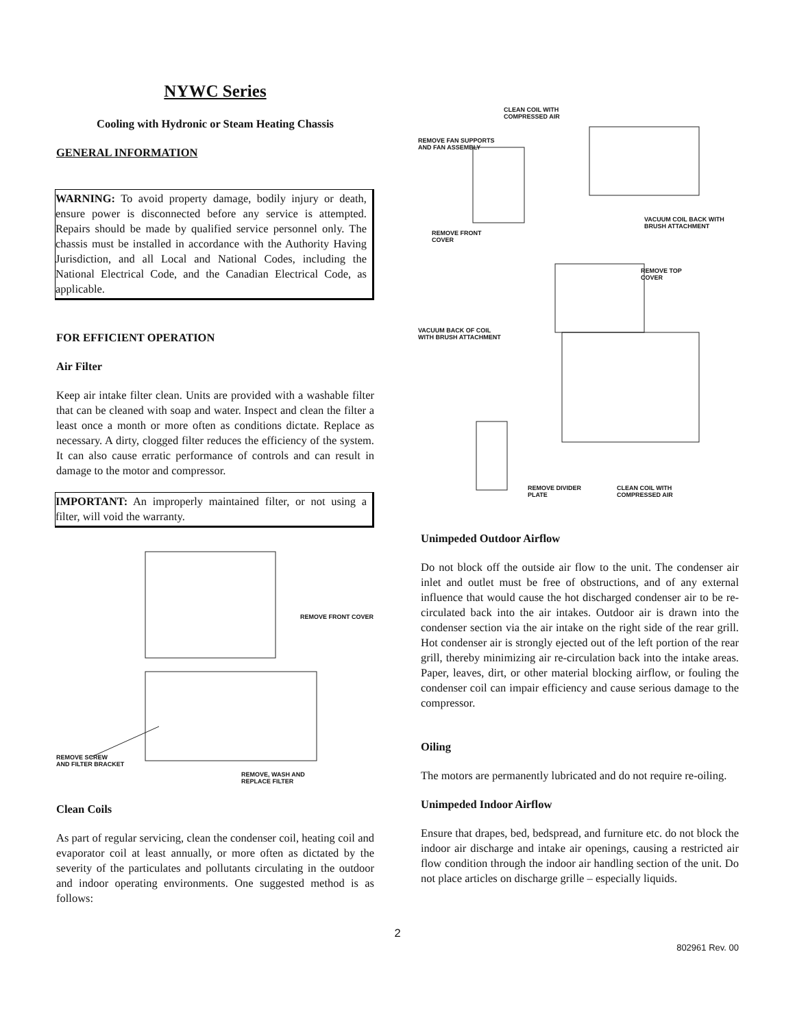NYWC Series
Cooling with Hydronic or Steam Heating Chassis
GENERAL INFORMATION
WARNING: To avoid property damage, bodily injury or death, ensure power is disconnected before any service is attempted. Repairs should be made by qualified service personnel only. The chassis must be installed in accordance with the Authority Having Jurisdiction, and all Local and National Codes, including the National Electrical Code, and the Canadian Electrical Code, as applicable.
FOR EFFICIENT OPERATION
Air Filter
Keep air intake filter clean. Units are provided with a washable filter that can be cleaned with soap and water. Inspect and clean the filter a least once a month or more often as conditions dictate. Replace as necessary. A dirty, clogged filter reduces the efficiency of the system. It can also cause erratic performance of controls and can result in damage to the motor and compressor.
IMPORTANT: An improperly maintained filter, or not using a filter, will void the warranty.
REMOVE FRONT COVER
REMOVE SCREW
AND FILTER BRACKET
REMOVE, WASH AND
REPLACE FILTER
Clean Coils
As part of regular servicing, clean the condenser coil, heating coil and evaporator coil at least annually, or more often as dictated by the severity of the particulates and pollutants circulating in the outdoor and indoor operating environments. One suggested method is as follows:
CLEAN COIL WITH
COMPRESSED AIR
REMOVE FAN SUPPORTS
AND FAN ASSEMBLY
VACUUM COIL BACK WITH
BRUSH ATTACHMENT
REMOVE FRONT
COVER
REMOVE TOP
COVER
VACUUM BACK OF COIL
WITH BRUSH ATTACHMENT
REMOVE DIVIDER
PLATE
CLEAN COIL WITH
COMPRESSED AIR
Unimpeded Outdoor Airflow
Do not block off the outside air flow to the unit. The condenser air inlet and outlet must be free of obstructions, and of any external influence that would cause the hot discharged condenser air to be re-circulated back into the air intakes. Outdoor air is drawn into the condenser section via the air intake on the right side of the rear grill. Hot condenser air is strongly ejected out of the left portion of the rear grill, thereby minimizing air re-circulation back into the intake areas. Paper, leaves, dirt, or other material blocking airflow, or fouling the condenser coil can impair efficiency and cause serious damage to the compressor.
Oiling
The motors are permanently lubricated and do not require re-oiling.
Unimpeded Indoor Airflow
Ensure that drapes, bed, bedspread, and furniture etc. do not block the indoor air discharge and intake air openings, causing a restricted air flow condition through the indoor air handling section of the unit. Do not place articles on discharge grille – especially liquids.
2
802961 Rev. 00